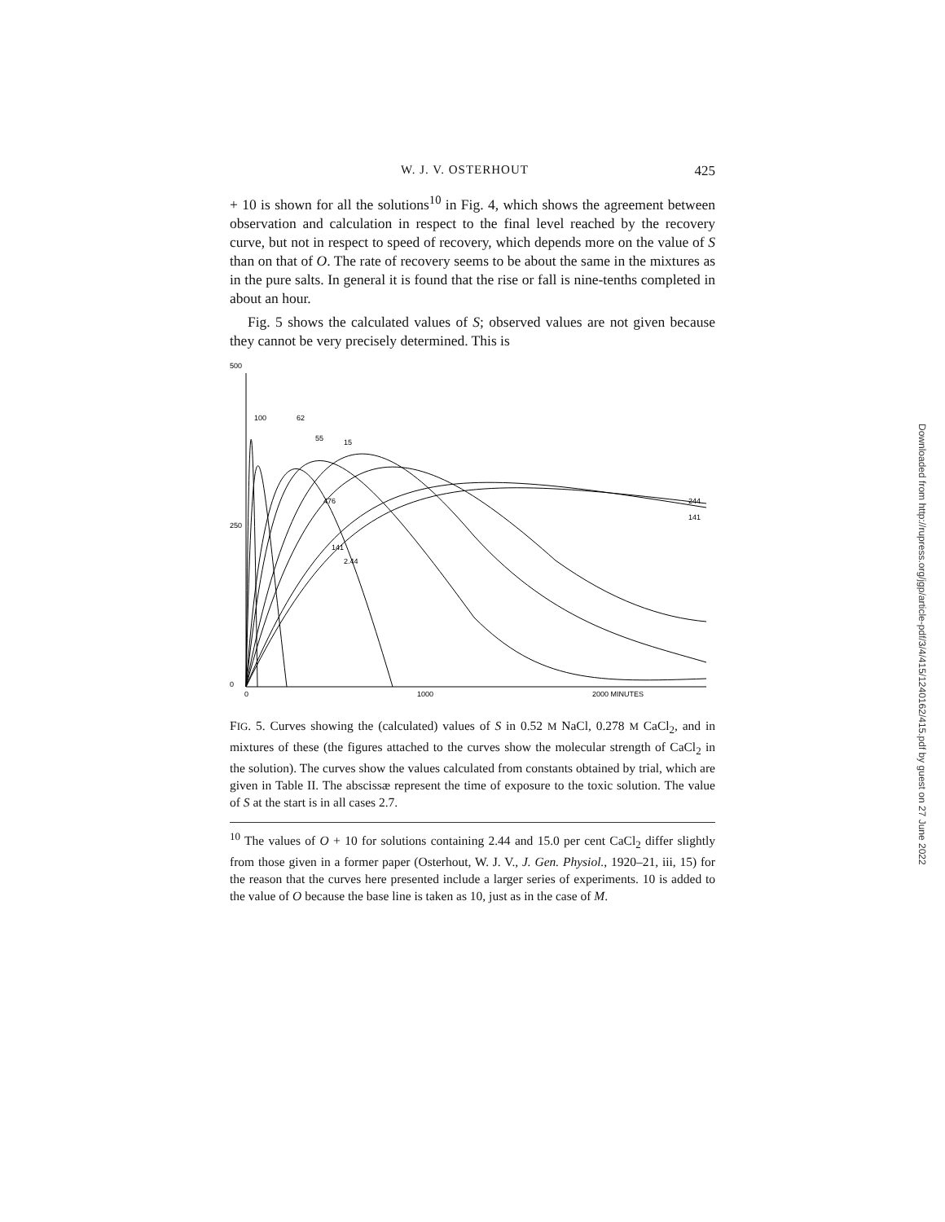W. J. V. OSTERHOUT 425
+ 10 is shown for all the solutions<sup>10</sup> in Fig. 4, which shows the agreement between observation and calculation in respect to the final level reached by the recovery curve, but not in respect to speed of recovery, which depends more on the value of S than on that of O. The rate of recovery seems to be about the same in the mixtures as in the pure salts. In general it is found that the rise or fall is nine-tenths completed in about an hour.
Fig. 5 shows the calculated values of S; observed values are not given because they cannot be very precisely determined. This is
500
250
0
100
62
55
15
476
141
2.44
244
141
0
1000
2000 MINUTES
FIG. 5. Curves showing the (calculated) values of S in 0.52 M NaCl, 0.278 M CaCl<sub>2</sub>, and in mixtures of these (the figures attached to the curves show the molecular strength of CaCl<sub>2</sub> in the solution). The curves show the values calculated from constants obtained by trial, which are given in Table II. The abscissæ represent the time of exposure to the toxic solution. The value of S at the start is in all cases 2.7.
<sup>10</sup> The values of O + 10 for solutions containing 2.44 and 15.0 per cent CaCl<sub>2</sub> differ slightly from those given in a former paper (Osterhout, W. J. V., J. Gen. Physiol., 1920–21, iii, 15) for the reason that the curves here presented include a larger series of experiments. 10 is added to the value of O because the base line is taken as 10, just as in the case of M.
Downloaded from http://rupress.org/jgp/article-pdf/3/4/415/1240162/415.pdf by guest on 27 June 2022